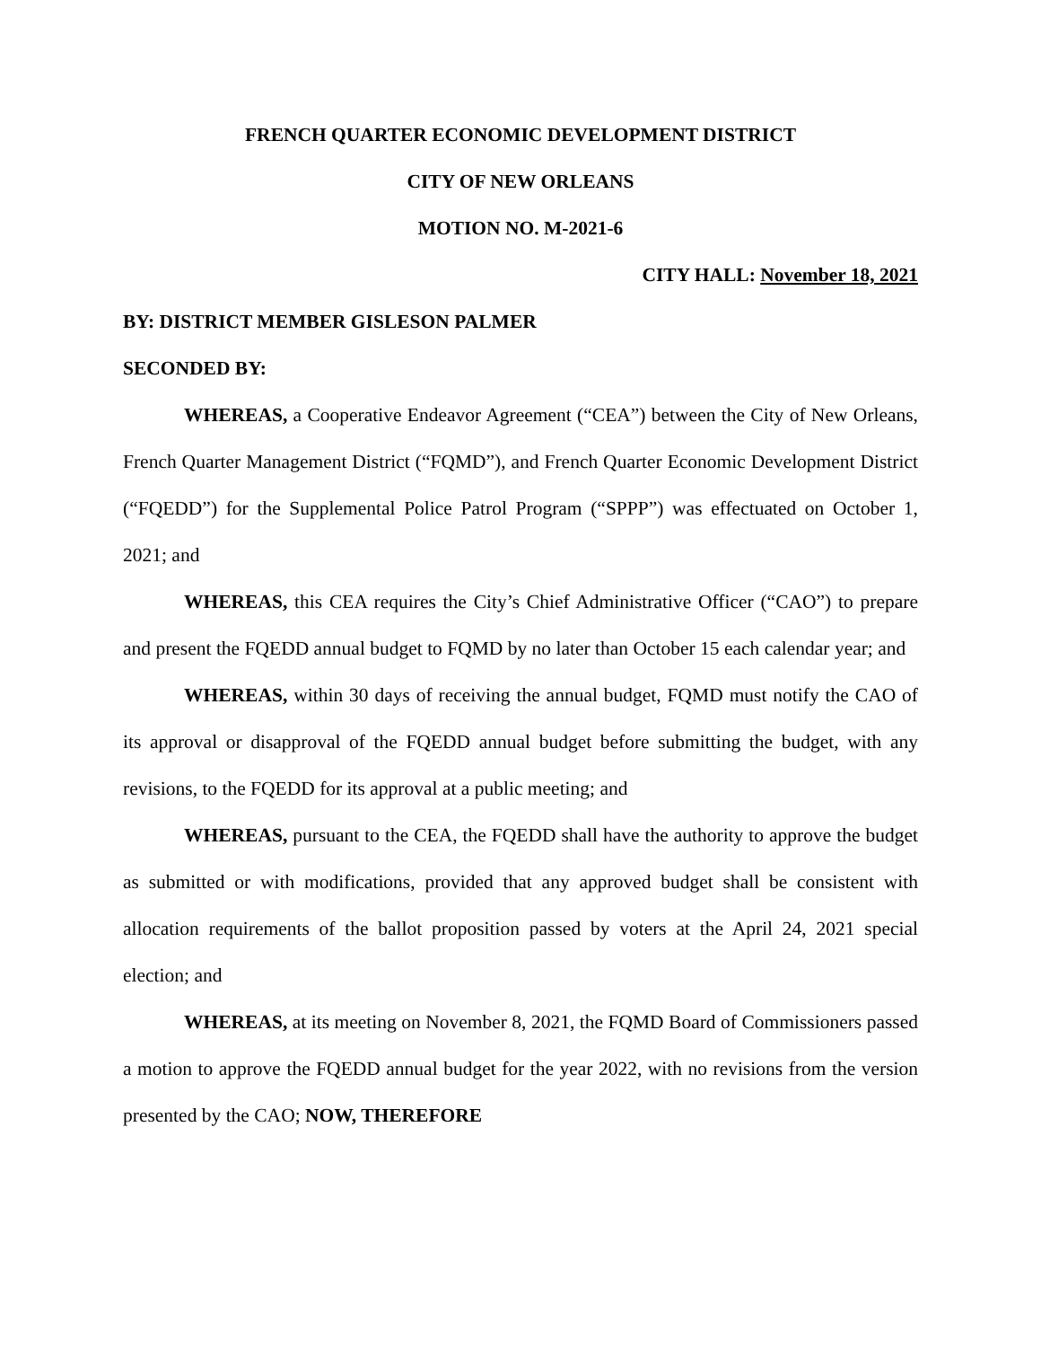FRENCH QUARTER ECONOMIC DEVELOPMENT DISTRICT
CITY OF NEW ORLEANS
MOTION NO. M-2021-6
CITY HALL: November 18, 2021
BY: DISTRICT MEMBER GISLESON PALMER
SECONDED BY:
WHEREAS, a Cooperative Endeavor Agreement (“CEA”) between the City of New Orleans, French Quarter Management District (“FQMD”), and French Quarter Economic Development District (“FQEDD”) for the Supplemental Police Patrol Program (“SPPP”) was effectuated on October 1, 2021; and
WHEREAS, this CEA requires the City’s Chief Administrative Officer (“CAO”) to prepare and present the FQEDD annual budget to FQMD by no later than October 15 each calendar year; and
WHEREAS, within 30 days of receiving the annual budget, FQMD must notify the CAO of its approval or disapproval of the FQEDD annual budget before submitting the budget, with any revisions, to the FQEDD for its approval at a public meeting; and
WHEREAS, pursuant to the CEA, the FQEDD shall have the authority to approve the budget as submitted or with modifications, provided that any approved budget shall be consistent with allocation requirements of the ballot proposition passed by voters at the April 24, 2021 special election; and
WHEREAS, at its meeting on November 8, 2021, the FQMD Board of Commissioners passed a motion to approve the FQEDD annual budget for the year 2022, with no revisions from the version presented by the CAO; NOW, THEREFORE